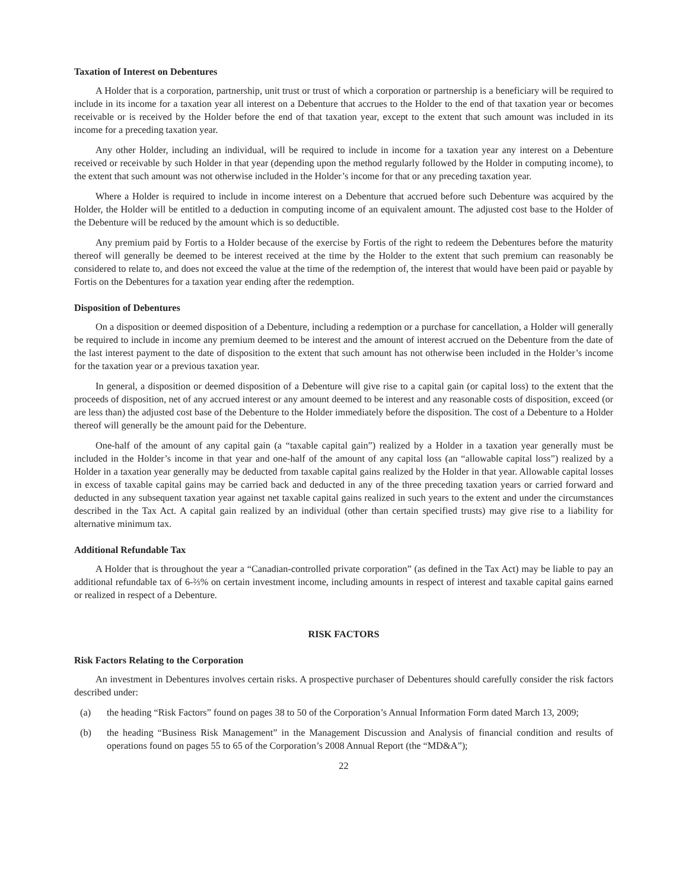Taxation of Interest on Debentures
A Holder that is a corporation, partnership, unit trust or trust of which a corporation or partnership is a beneficiary will be required to include in its income for a taxation year all interest on a Debenture that accrues to the Holder to the end of that taxation year or becomes receivable or is received by the Holder before the end of that taxation year, except to the extent that such amount was included in its income for a preceding taxation year.
Any other Holder, including an individual, will be required to include in income for a taxation year any interest on a Debenture received or receivable by such Holder in that year (depending upon the method regularly followed by the Holder in computing income), to the extent that such amount was not otherwise included in the Holder’s income for that or any preceding taxation year.
Where a Holder is required to include in income interest on a Debenture that accrued before such Debenture was acquired by the Holder, the Holder will be entitled to a deduction in computing income of an equivalent amount. The adjusted cost base to the Holder of the Debenture will be reduced by the amount which is so deductible.
Any premium paid by Fortis to a Holder because of the exercise by Fortis of the right to redeem the Debentures before the maturity thereof will generally be deemed to be interest received at the time by the Holder to the extent that such premium can reasonably be considered to relate to, and does not exceed the value at the time of the redemption of, the interest that would have been paid or payable by Fortis on the Debentures for a taxation year ending after the redemption.
Disposition of Debentures
On a disposition or deemed disposition of a Debenture, including a redemption or a purchase for cancellation, a Holder will generally be required to include in income any premium deemed to be interest and the amount of interest accrued on the Debenture from the date of the last interest payment to the date of disposition to the extent that such amount has not otherwise been included in the Holder’s income for the taxation year or a previous taxation year.
In general, a disposition or deemed disposition of a Debenture will give rise to a capital gain (or capital loss) to the extent that the proceeds of disposition, net of any accrued interest or any amount deemed to be interest and any reasonable costs of disposition, exceed (or are less than) the adjusted cost base of the Debenture to the Holder immediately before the disposition. The cost of a Debenture to a Holder thereof will generally be the amount paid for the Debenture.
One-half of the amount of any capital gain (a “taxable capital gain”) realized by a Holder in a taxation year generally must be included in the Holder’s income in that year and one-half of the amount of any capital loss (an “allowable capital loss”) realized by a Holder in a taxation year generally may be deducted from taxable capital gains realized by the Holder in that year. Allowable capital losses in excess of taxable capital gains may be carried back and deducted in any of the three preceding taxation years or carried forward and deducted in any subsequent taxation year against net taxable capital gains realized in such years to the extent and under the circumstances described in the Tax Act. A capital gain realized by an individual (other than certain specified trusts) may give rise to a liability for alternative minimum tax.
Additional Refundable Tax
A Holder that is throughout the year a “Canadian-controlled private corporation” (as defined in the Tax Act) may be liable to pay an additional refundable tax of 6-⅔% on certain investment income, including amounts in respect of interest and taxable capital gains earned or realized in respect of a Debenture.
RISK FACTORS
Risk Factors Relating to the Corporation
An investment in Debentures involves certain risks. A prospective purchaser of Debentures should carefully consider the risk factors described under:
(a) the heading “Risk Factors” found on pages 38 to 50 of the Corporation’s Annual Information Form dated March 13, 2009;
(b) the heading “Business Risk Management” in the Management Discussion and Analysis of financial condition and results of operations found on pages 55 to 65 of the Corporation’s 2008 Annual Report (the “MD&A”);
22